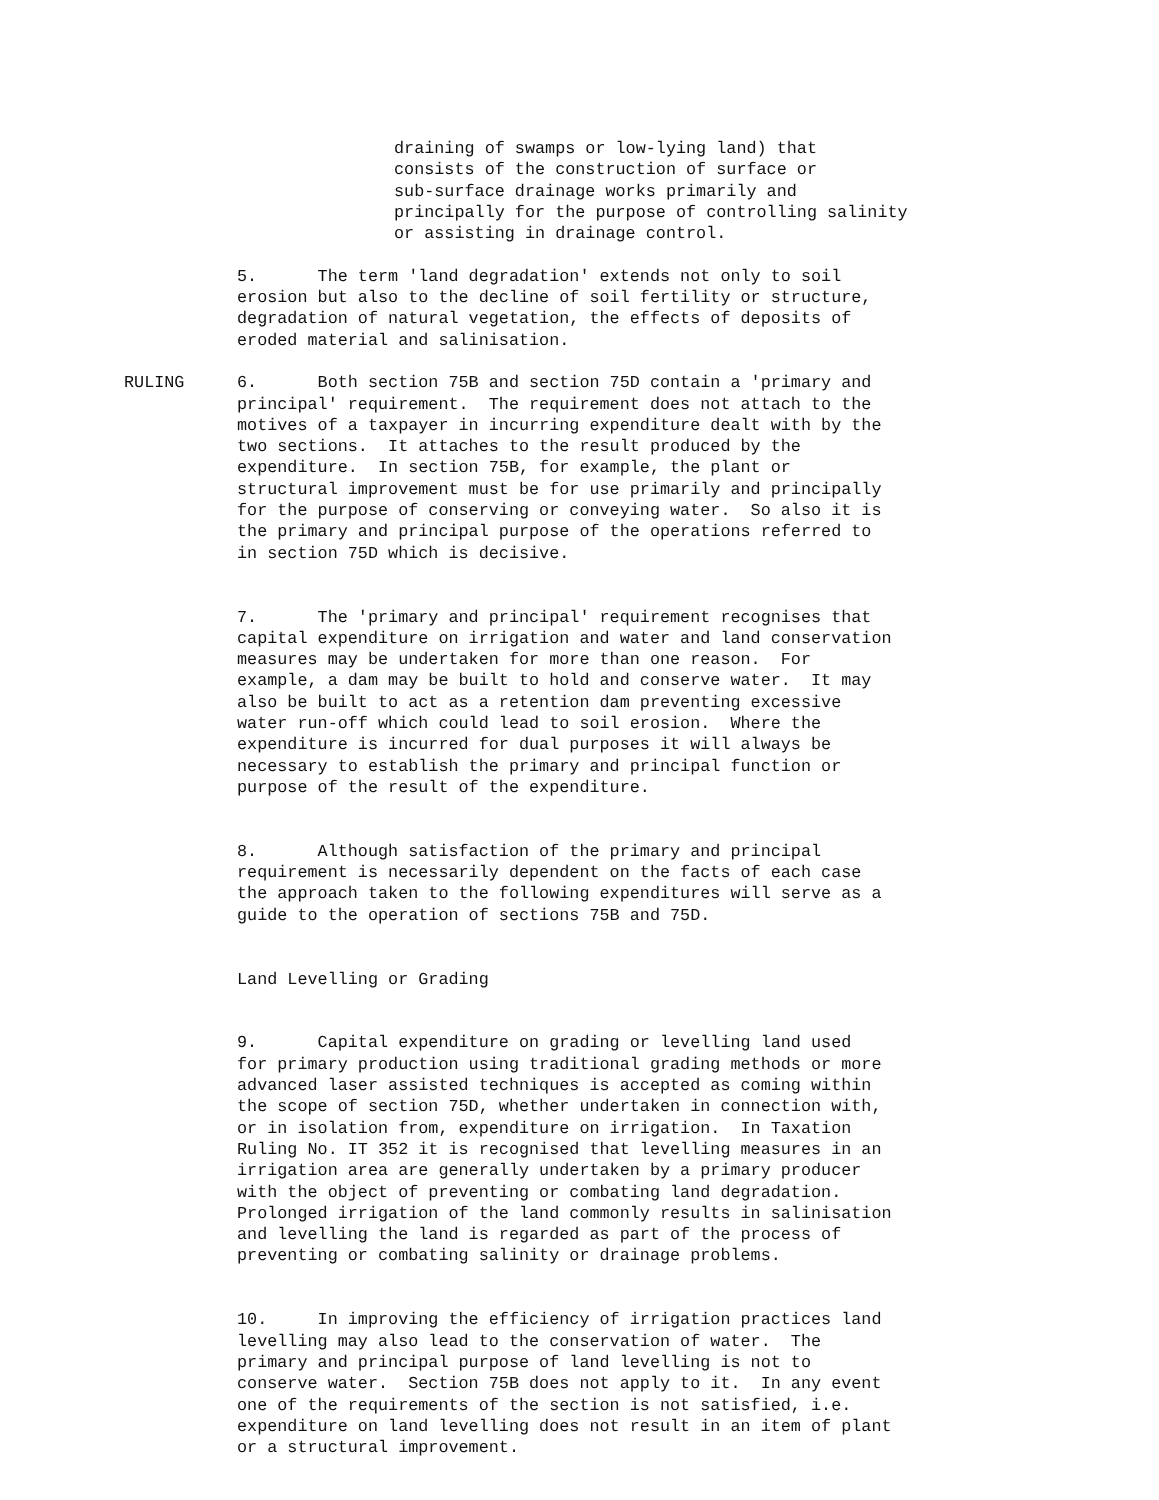draining of swamps or low-lying land) that consists of the construction of surface or sub-surface drainage works primarily and principally for the purpose of controlling salinity or assisting in drainage control.
5. The term 'land degradation' extends not only to soil erosion but also to the decline of soil fertility or structure, degradation of natural vegetation, the effects of deposits of eroded material and salinisation.
RULING 6. Both section 75B and section 75D contain a 'primary and principal' requirement. The requirement does not attach to the motives of a taxpayer in incurring expenditure dealt with by the two sections. It attaches to the result produced by the expenditure. In section 75B, for example, the plant or structural improvement must be for use primarily and principally for the purpose of conserving or conveying water. So also it is the primary and principal purpose of the operations referred to in section 75D which is decisive.
7. The 'primary and principal' requirement recognises that capital expenditure on irrigation and water and land conservation measures may be undertaken for more than one reason. For example, a dam may be built to hold and conserve water. It may also be built to act as a retention dam preventing excessive water run-off which could lead to soil erosion. Where the expenditure is incurred for dual purposes it will always be necessary to establish the primary and principal function or purpose of the result of the expenditure.
8. Although satisfaction of the primary and principal requirement is necessarily dependent on the facts of each case the approach taken to the following expenditures will serve as a guide to the operation of sections 75B and 75D.
Land Levelling or Grading
9. Capital expenditure on grading or levelling land used for primary production using traditional grading methods or more advanced laser assisted techniques is accepted as coming within the scope of section 75D, whether undertaken in connection with, or in isolation from, expenditure on irrigation. In Taxation Ruling No. IT 352 it is recognised that levelling measures in an irrigation area are generally undertaken by a primary producer with the object of preventing or combating land degradation. Prolonged irrigation of the land commonly results in salinisation and levelling the land is regarded as part of the process of preventing or combating salinity or drainage problems.
10. In improving the efficiency of irrigation practices land levelling may also lead to the conservation of water. The primary and principal purpose of land levelling is not to conserve water. Section 75B does not apply to it. In any event one of the requirements of the section is not satisfied, i.e. expenditure on land levelling does not result in an item of plant or a structural improvement.